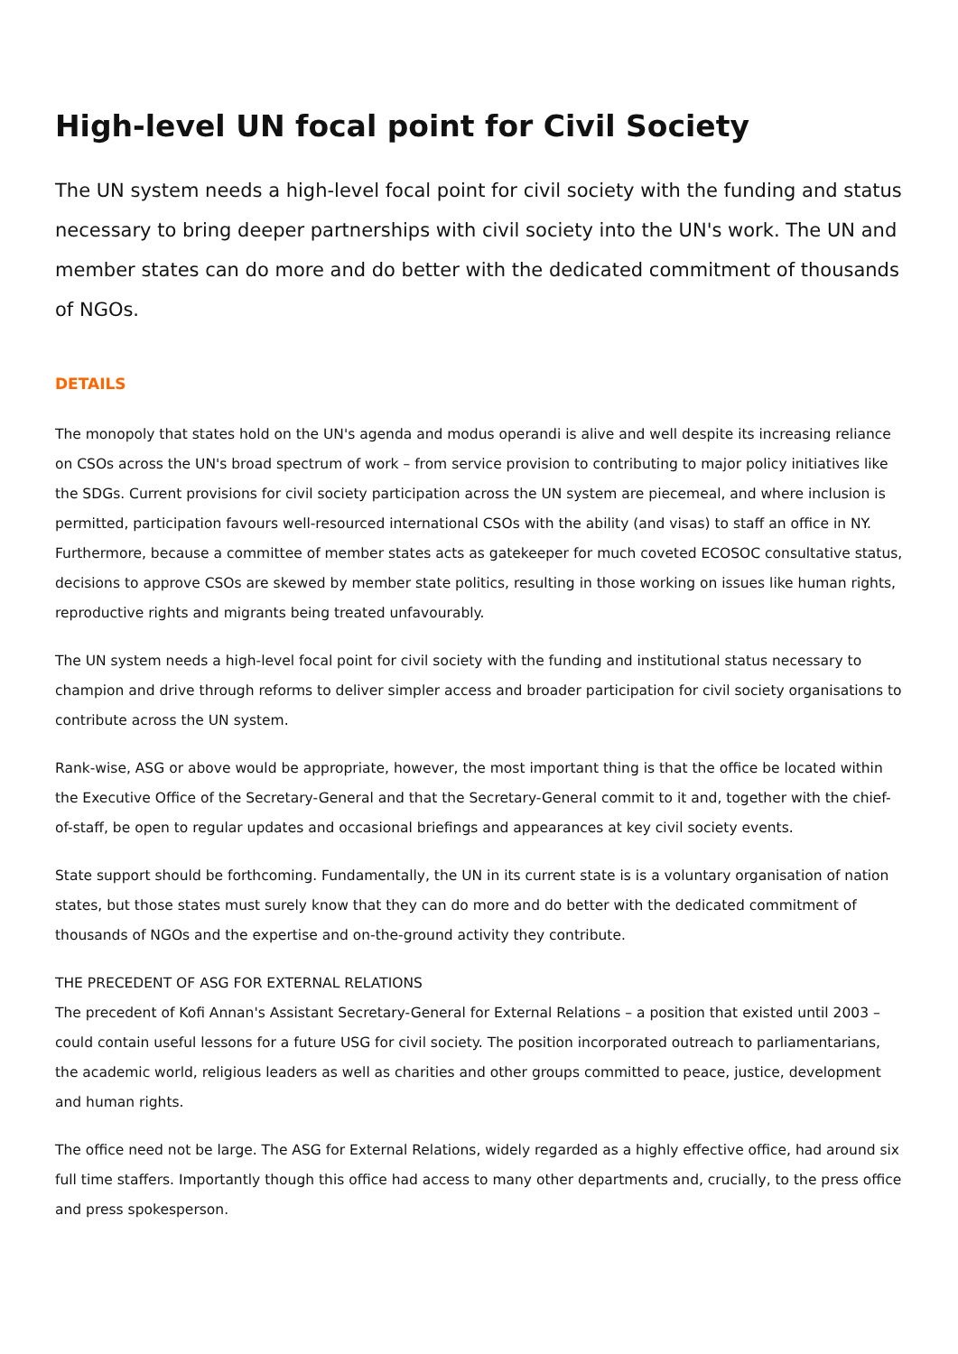High-level UN focal point for Civil Society
The UN system needs a high-level focal point for civil society with the funding and status necessary to bring deeper partnerships with civil society into the UN's work. The UN and member states can do more and do better with the dedicated commitment of thousands of NGOs.
DETAILS
The monopoly that states hold on the UN's agenda and modus operandi is alive and well despite its increasing reliance on CSOs across the UN's broad spectrum of work – from service provision to contributing to major policy initiatives like the SDGs. Current provisions for civil society participation across the UN system are piecemeal, and where inclusion is permitted, participation favours well-resourced international CSOs with the ability (and visas) to staff an office in NY. Furthermore, because a committee of member states acts as gatekeeper for much coveted ECOSOC consultative status, decisions to approve CSOs are skewed by member state politics, resulting in those working on issues like human rights, reproductive rights and migrants being treated unfavourably.
The UN system needs a high-level focal point for civil society with the funding and institutional status necessary to champion and drive through reforms to deliver simpler access and broader participation for civil society organisations to contribute across the UN system.
Rank-wise, ASG or above would be appropriate, however, the most important thing is that the office be located within the Executive Office of the Secretary-General and that the Secretary-General commit to it and, together with the chief-of-staff, be open to regular updates and occasional briefings and appearances at key civil society events.
State support should be forthcoming. Fundamentally, the UN in its current state is is a voluntary organisation of nation states, but those states must surely know that they can do more and do better with the dedicated commitment of thousands of NGOs and the expertise and on-the-ground activity they contribute.
THE PRECEDENT OF ASG FOR EXTERNAL RELATIONS
The precedent of Kofi Annan's Assistant Secretary-General for External Relations – a position that existed until 2003 – could contain useful lessons for a future USG for civil society. The position incorporated outreach to parliamentarians, the academic world, religious leaders as well as charities and other groups committed to peace, justice, development and human rights.
The office need not be large. The ASG for External Relations, widely regarded as a highly effective office, had around six full time staffers. Importantly though this office had access to many other departments and, crucially, to the press office and press spokesperson.